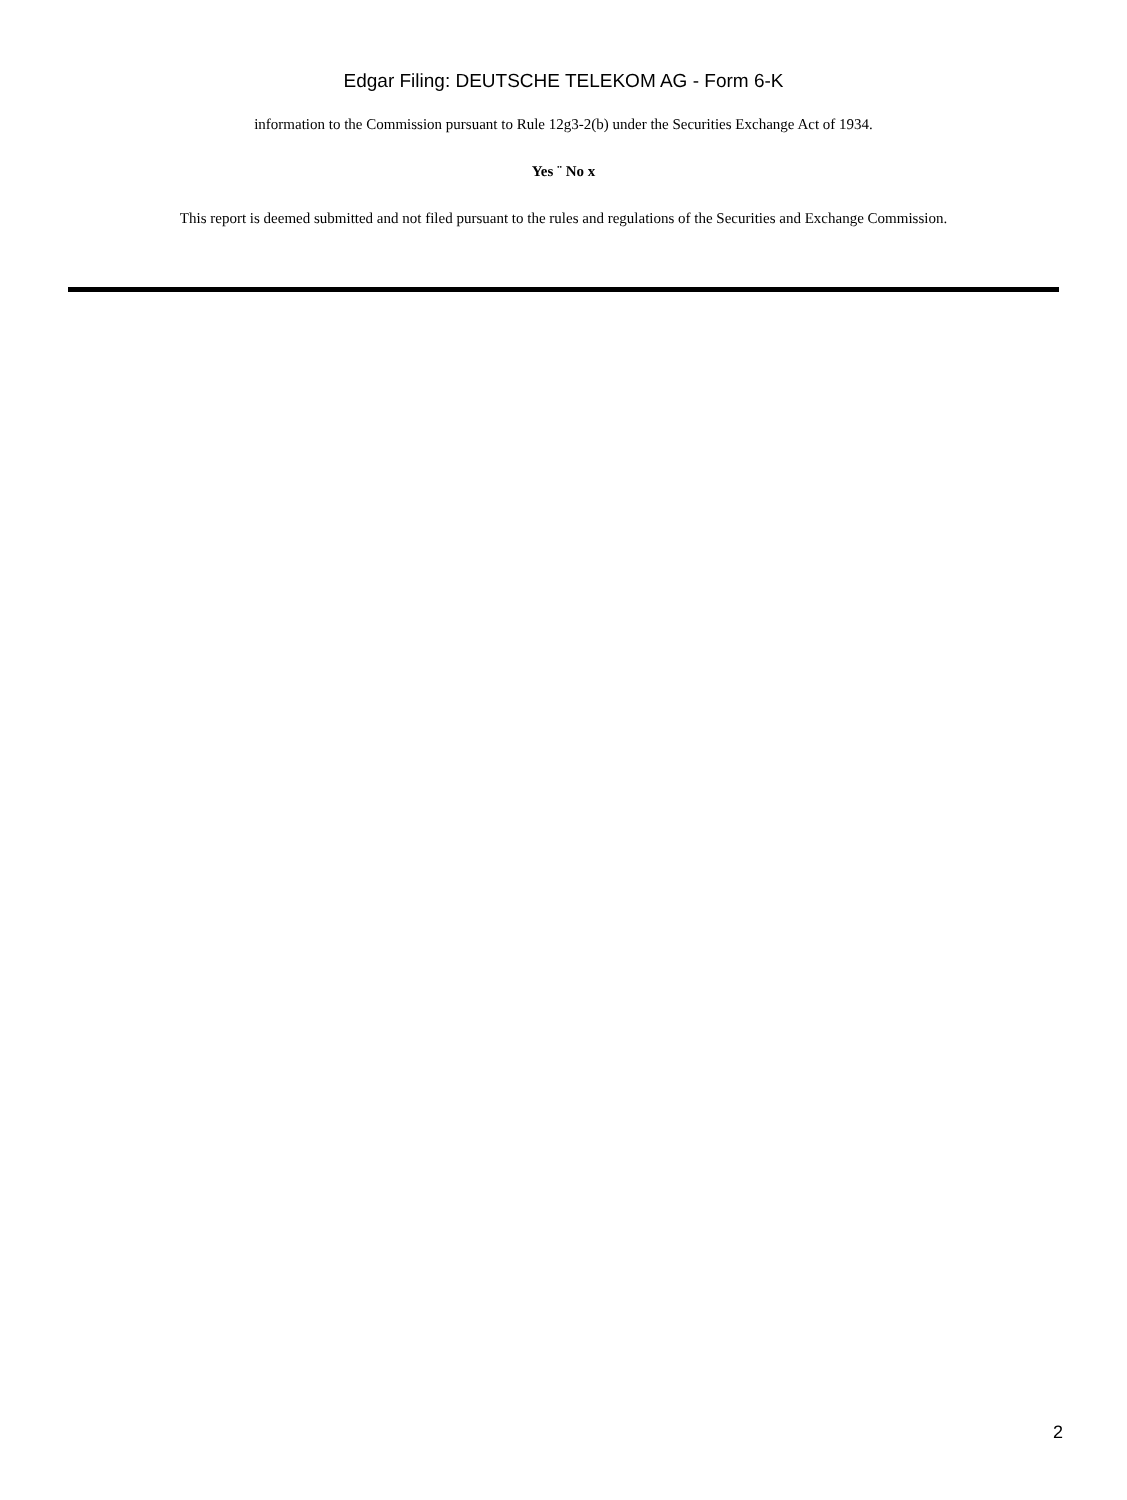Edgar Filing: DEUTSCHE TELEKOM AG - Form 6-K
information to the Commission pursuant to Rule 12g3-2(b) under the Securities Exchange Act of 1934.
Yes ¨ No x
This report is deemed submitted and not filed pursuant to the rules and regulations of the Securities and Exchange Commission.
2